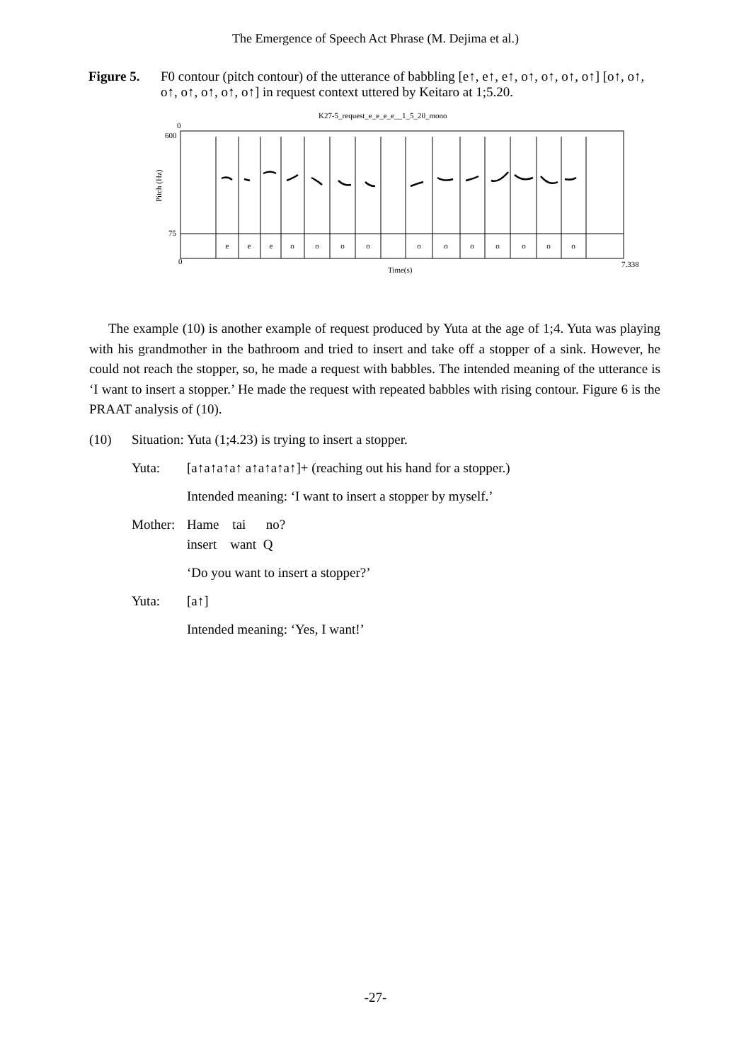The Emergence of Speech Act Phrase (M. Dejima et al.)
Figure 5.
F0 contour (pitch contour) of the utterance of babbling [e↑, e↑, e↑, o↑, o↑, o↑, o↑] [o↑, o↑, o↑, o↑, o↑, o↑, o↑] in request context uttered by Keitaro at 1;5.20.
K27-5_request_e_e_e_e__1_5_20_mono
0
600
75
0
7.338
Time(s)
Pitch (Hz)
e
e
e
o
o
o
o
o
o
o
o
o
o
o
The example (10) is another example of request produced by Yuta at the age of 1;4. Yuta was playing with his grandmother in the bathroom and tried to insert and take off a stopper of a sink. However, he could not reach the stopper, so, he made a request with babbles. The intended meaning of the utterance is ‘I want to insert a stopper.’ He made the request with repeated babbles with rising contour. Figure 6 is the PRAAT analysis of (10).
(10) Situation: Yuta (1;4.23) is trying to insert a stopper.
Yuta: [a↑a↑a↑a↑ a↑a↑a↑a↑]+ (reaching out his hand for a stopper.)
Intended meaning: ‘I want to insert a stopper by myself.’
Mother: Hame tai no?
insert want Q
‘Do you want to insert a stopper?’
Yuta: [a↑]
Intended meaning: ‘Yes, I want!’
-27-